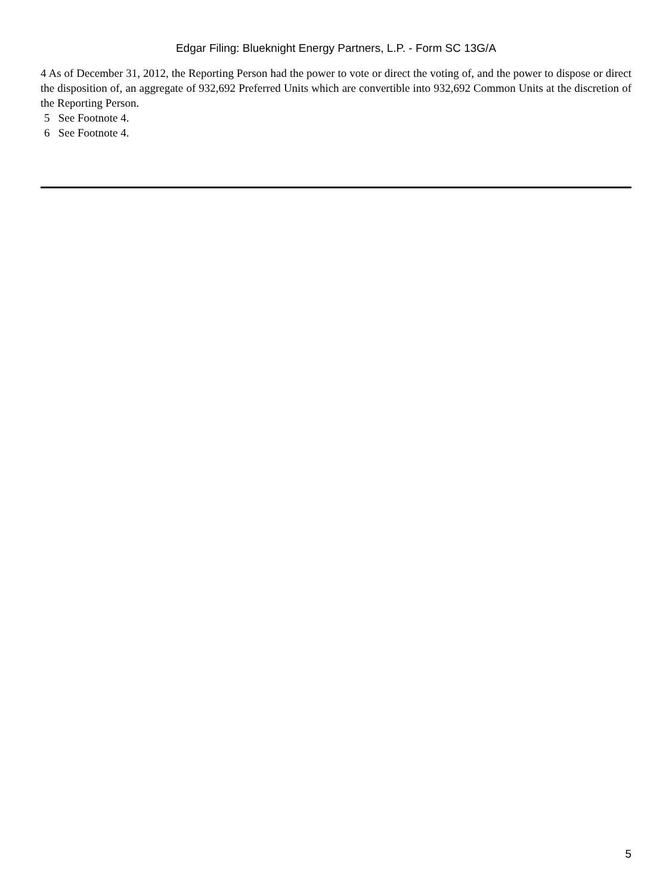Edgar Filing: Blueknight Energy Partners, L.P. - Form SC 13G/A
4 As of December 31, 2012, the Reporting Person had the power to vote or direct the voting of, and the power to dispose or direct the disposition of, an aggregate of 932,692 Preferred Units which are convertible into 932,692 Common Units at the discretion of the Reporting Person.
5 See Footnote 4.
6 See Footnote 4.
5